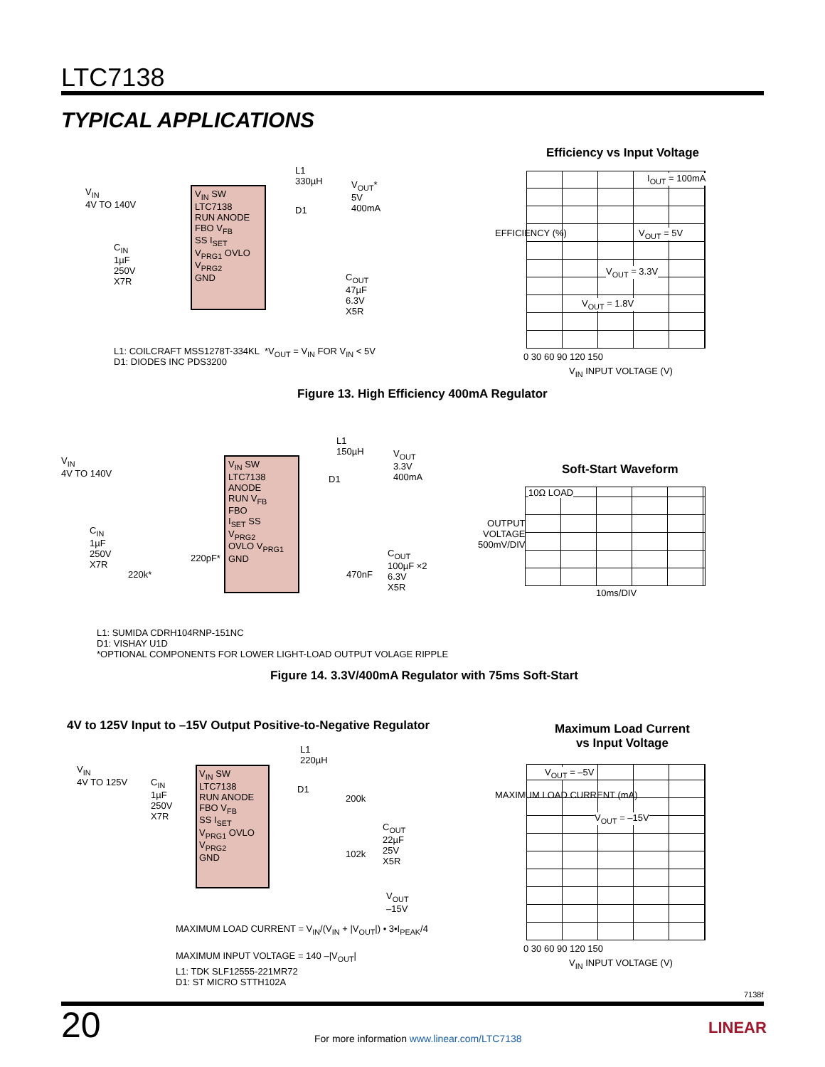LTC7138
TYPICAL APPLICATIONS
V<sub>IN</sub>
4V TO 140V
V<sub>IN</sub> SW
LTC7138
RUN ANODE
FBO V<sub>FB</sub>
SS I<sub>SET</sub>
V<sub>PRG1</sub> OVLO
V<sub>PRG2</sub>
GND
L1
330µH
D1
V<sub>OUT</sub>*
5V
400mA
C<sub>IN</sub>
1µF
250V
X7R
C<sub>OUT</sub>
47µF
6.3V
X5R
L1: COILCRAFT MSS1278T-334KL
D1: DIODES INC PDS3200
*V<sub>OUT</sub> = V<sub>IN</sub> FOR V<sub>IN</sub> < 5V
Efficiency vs Input Voltage
I<sub>OUT</sub> = 100mA
V<sub>OUT</sub> = 5V
V<sub>OUT</sub> = 3.3V
V<sub>OUT</sub> = 1.8V
EFFICIENCY (%)
0 30 60 90 120 150
V<sub>IN</sub> INPUT VOLTAGE (V)
Figure 13. High Efficiency 400mA Regulator
V<sub>IN</sub>
4V TO 140V
V<sub>IN</sub> SW
LTC7138
ANODE
RUN V<sub>FB</sub>
FBO
I<sub>SET</sub> SS
V<sub>PRG2</sub>
OVLO V<sub>PRG1</sub>
GND
L1
150µH
D1
V<sub>OUT</sub>
3.3V
400mA
C<sub>IN</sub>
1µF
250V
X7R
220pF*
220k* 470nF
C<sub>OUT</sub>
100µF ×2
6.3V
X5R
L1: SUMIDA CDRH104RNP-151NC
D1: VISHAY U1D
*OPTIONAL COMPONENTS FOR LOWER LIGHT-LOAD OUTPUT VOLAGE RIPPLE
Soft-Start Waveform
10Ω LOAD
OUTPUT
VOLTAGE
500mV/DIV
10ms/DIV
Figure 14. 3.3V/400mA Regulator with 75ms Soft-Start
4V to 125V Input to –15V Output Positive-to-Negative Regulator
V<sub>IN</sub>
4V TO 125V
C<sub>IN</sub>
1µF
250V
X7R
V<sub>IN</sub> SW
LTC7138
RUN ANODE
FBO V<sub>FB</sub>
SS I<sub>SET</sub>
V<sub>PRG1</sub> OVLO
V<sub>PRG2</sub>
GND
L1
220µH
D1
200k
102k
C<sub>OUT</sub>
22µF
25V
X5R
V<sub>OUT</sub>
–15V
MAXIMUM LOAD CURRENT = V<sub>IN</sub>/(V<sub>IN</sub> + |V<sub>OUT</sub>|) • 3•I<sub>PEAK</sub>/4
MAXIMUM INPUT VOLTAGE = 140 –|V<sub>OUT</sub>|
L1: TDK SLF12555-221MR72
D1: ST MICRO STTH102A
Maximum Load Current
vs Input Voltage
V<sub>OUT</sub> = –5V
V<sub>OUT</sub> = –15V
MAXIMUM LOAD CURRENT (mA)
0 30 60 90 120 150
V<sub>IN</sub> INPUT VOLTAGE (V)
7138f
20
For more information www.linear.com/LTC7138
LINEAR